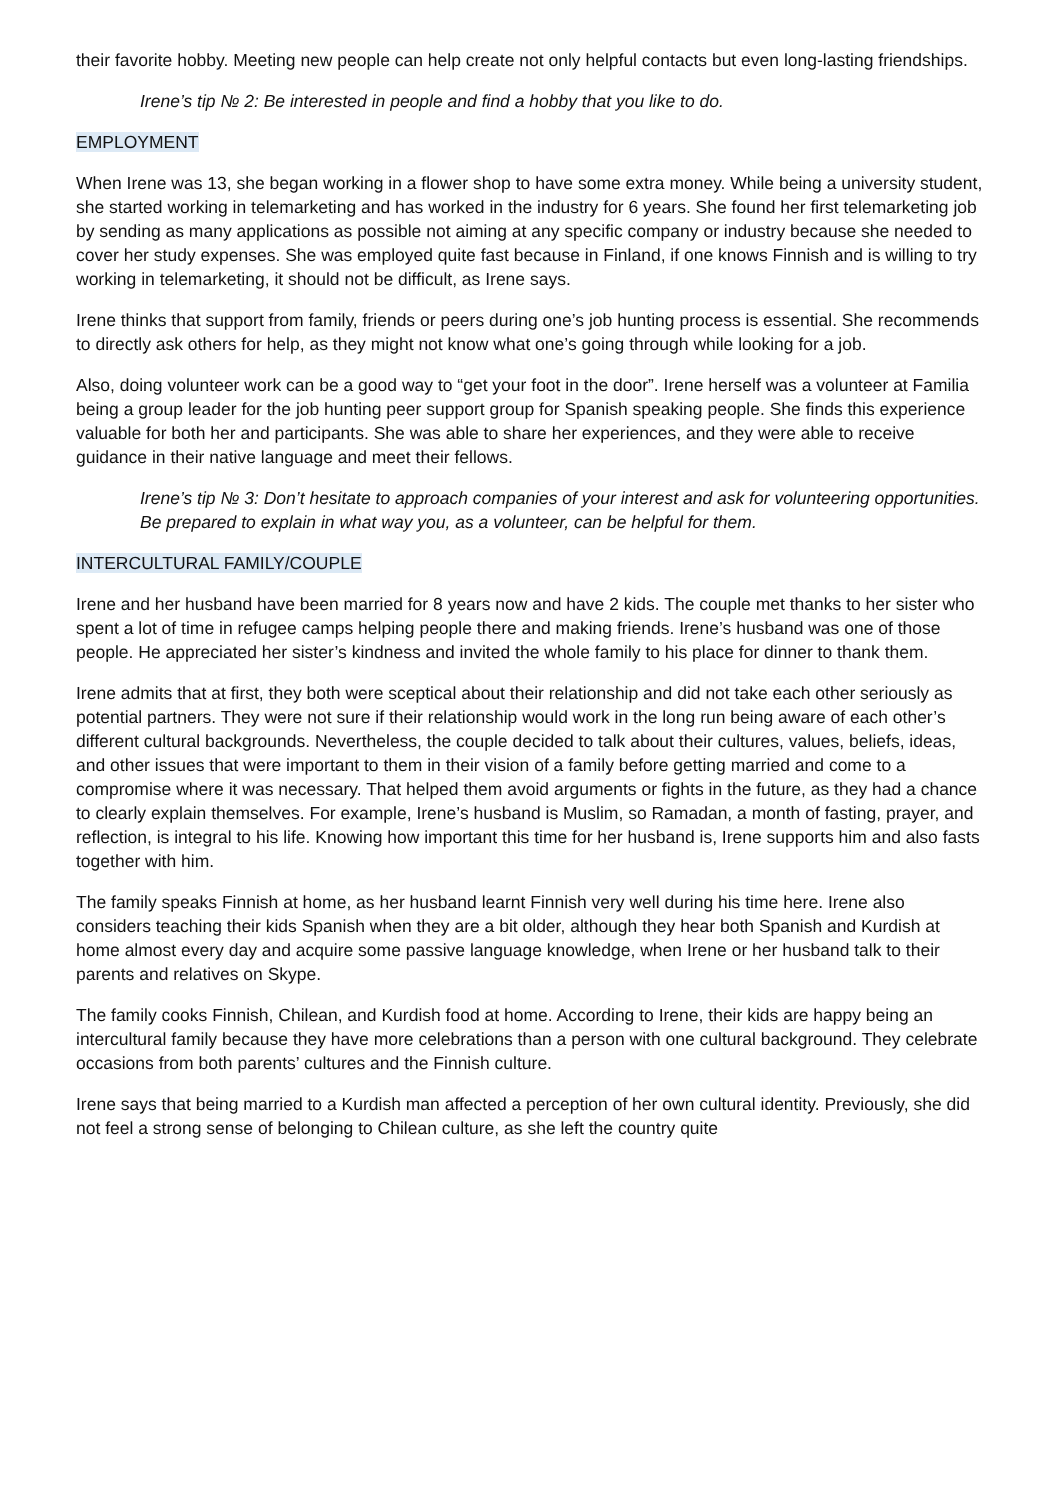their favorite hobby. Meeting new people can help create not only helpful contacts but even long-lasting friendships.
Irene’s tip № 2: Be interested in people and find a hobby that you like to do.
EMPLOYMENT
When Irene was 13, she began working in a flower shop to have some extra money. While being a university student, she started working in telemarketing and has worked in the industry for 6 years. She found her first telemarketing job by sending as many applications as possible not aiming at any specific company or industry because she needed to cover her study expenses. She was employed quite fast because in Finland, if one knows Finnish and is willing to try working in telemarketing, it should not be difficult, as Irene says.
Irene thinks that support from family, friends or peers during one’s job hunting process is essential. She recommends to directly ask others for help, as they might not know what one’s going through while looking for a job.
Also, doing volunteer work can be a good way to “get your foot in the door”. Irene herself was a volunteer at Familia being a group leader for the job hunting peer support group for Spanish speaking people. She finds this experience valuable for both her and participants. She was able to share her experiences, and they were able to receive guidance in their native language and meet their fellows.
Irene’s tip № 3: Don’t hesitate to approach companies of your interest and ask for volunteering opportunities. Be prepared to explain in what way you, as a volunteer, can be helpful for them.
INTERCULTURAL FAMILY/COUPLE
Irene and her husband have been married for 8 years now and have 2 kids. The couple met thanks to her sister who spent a lot of time in refugee camps helping people there and making friends. Irene’s husband was one of those people. He appreciated her sister’s kindness and invited the whole family to his place for dinner to thank them.
Irene admits that at first, they both were sceptical about their relationship and did not take each other seriously as potential partners. They were not sure if their relationship would work in the long run being aware of each other’s different cultural backgrounds. Nevertheless, the couple decided to talk about their cultures, values, beliefs, ideas, and other issues that were important to them in their vision of a family before getting married and come to a compromise where it was necessary. That helped them avoid arguments or fights in the future, as they had a chance to clearly explain themselves. For example, Irene’s husband is Muslim, so Ramadan, a month of fasting, prayer, and reflection, is integral to his life. Knowing how important this time for her husband is, Irene supports him and also fasts together with him.
The family speaks Finnish at home, as her husband learnt Finnish very well during his time here. Irene also considers teaching their kids Spanish when they are a bit older, although they hear both Spanish and Kurdish at home almost every day and acquire some passive language knowledge, when Irene or her husband talk to their parents and relatives on Skype.
The family cooks Finnish, Chilean, and Kurdish food at home. According to Irene, their kids are happy being an intercultural family because they have more celebrations than a person with one cultural background. They celebrate occasions from both parents’ cultures and the Finnish culture.
Irene says that being married to a Kurdish man affected a perception of her own cultural identity. Previously, she did not feel a strong sense of belonging to Chilean culture, as she left the country quite